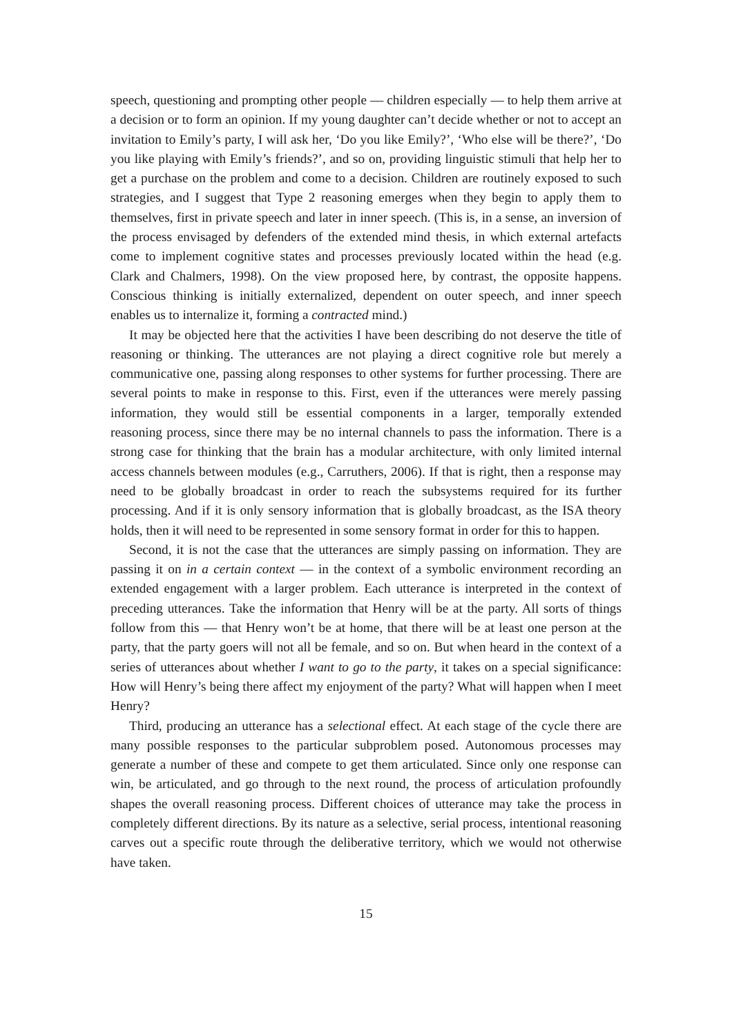speech, questioning and prompting other people — children especially — to help them arrive at a decision or to form an opinion. If my young daughter can’t decide whether or not to accept an invitation to Emily’s party, I will ask her, ‘Do you like Emily?’, ‘Who else will be there?’, ‘Do you like playing with Emily’s friends?’, and so on, providing linguistic stimuli that help her to get a purchase on the problem and come to a decision. Children are routinely exposed to such strategies, and I suggest that Type 2 reasoning emerges when they begin to apply them to themselves, first in private speech and later in inner speech. (This is, in a sense, an inversion of the process envisaged by defenders of the extended mind thesis, in which external artefacts come to implement cognitive states and processes previously located within the head (e.g. Clark and Chalmers, 1998). On the view proposed here, by contrast, the opposite happens. Conscious thinking is initially externalized, dependent on outer speech, and inner speech enables us to internalize it, forming a contracted mind.)
It may be objected here that the activities I have been describing do not deserve the title of reasoning or thinking. The utterances are not playing a direct cognitive role but merely a communicative one, passing along responses to other systems for further processing. There are several points to make in response to this. First, even if the utterances were merely passing information, they would still be essential components in a larger, temporally extended reasoning process, since there may be no internal channels to pass the information. There is a strong case for thinking that the brain has a modular architecture, with only limited internal access channels between modules (e.g., Carruthers, 2006). If that is right, then a response may need to be globally broadcast in order to reach the subsystems required for its further processing. And if it is only sensory information that is globally broadcast, as the ISA theory holds, then it will need to be represented in some sensory format in order for this to happen.
Second, it is not the case that the utterances are simply passing on information. They are passing it on in a certain context — in the context of a symbolic environment recording an extended engagement with a larger problem. Each utterance is interpreted in the context of preceding utterances. Take the information that Henry will be at the party. All sorts of things follow from this — that Henry won’t be at home, that there will be at least one person at the party, that the party goers will not all be female, and so on. But when heard in the context of a series of utterances about whether I want to go to the party, it takes on a special significance: How will Henry’s being there affect my enjoyment of the party? What will happen when I meet Henry?
Third, producing an utterance has a selectional effect. At each stage of the cycle there are many possible responses to the particular subproblem posed. Autonomous processes may generate a number of these and compete to get them articulated. Since only one response can win, be articulated, and go through to the next round, the process of articulation profoundly shapes the overall reasoning process. Different choices of utterance may take the process in completely different directions. By its nature as a selective, serial process, intentional reasoning carves out a specific route through the deliberative territory, which we would not otherwise have taken.
15